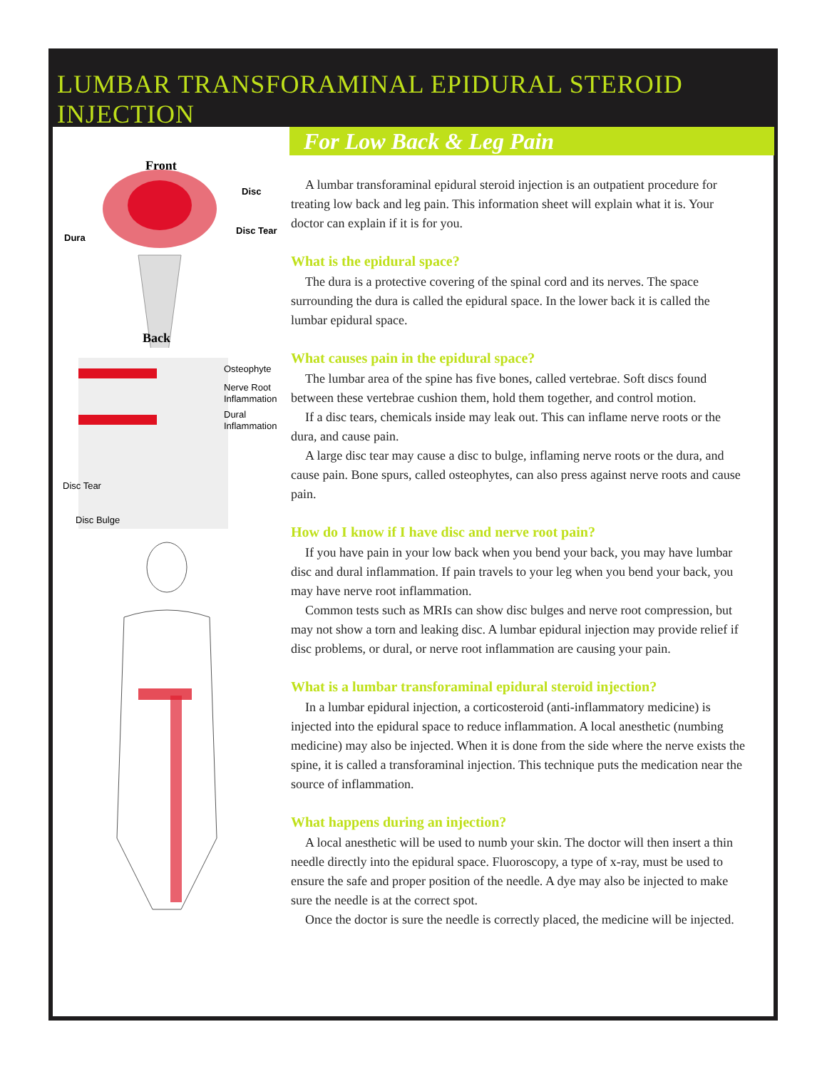LUMBAR TRANSFORAMINAL EPIDURAL STEROID INJECTION
Front
Disc
Disc Tear
Dura
Back
Osteophyte
Nerve Root
Inflammation
Dural
Inflammation
Disc Tear
Disc Bulge
For Low Back & Leg Pain
A lumbar transforaminal epidural steroid injection is an outpatient procedure for treating low back and leg pain. This information sheet will explain what it is. Your doctor can explain if it is for you.
What is the epidural space?
The dura is a protective covering of the spinal cord and its nerves. The space surrounding the dura is called the epidural space. In the lower back it is called the lumbar epidural space.
What causes pain in the epidural space?
The lumbar area of the spine has five bones, called vertebrae. Soft discs found between these vertebrae cushion them, hold them together, and control motion.
If a disc tears, chemicals inside may leak out. This can inflame nerve roots or the dura, and cause pain.
A large disc tear may cause a disc to bulge, inflaming nerve roots or the dura, and cause pain. Bone spurs, called osteophytes, can also press against nerve roots and cause pain.
How do I know if I have disc and nerve root pain?
If you have pain in your low back when you bend your back, you may have lumbar disc and dural inflammation. If pain travels to your leg when you bend your back, you may have nerve root inflammation.
Common tests such as MRIs can show disc bulges and nerve root compression, but may not show a torn and leaking disc. A lumbar epidural injection may provide relief if disc problems, or dural, or nerve root inflammation are causing your pain.
What is a lumbar transforaminal epidural steroid injection?
In a lumbar epidural injection, a corticosteroid (anti-inflammatory medicine) is injected into the epidural space to reduce inflammation. A local anesthetic (numbing medicine) may also be injected. When it is done from the side where the nerve exists the spine, it is called a transforaminal injection. This technique puts the medication near the source of inflammation.
What happens during an injection?
A local anesthetic will be used to numb your skin. The doctor will then insert a thin needle directly into the epidural space. Fluoroscopy, a type of x-ray, must be used to ensure the safe and proper position of the needle. A dye may also be injected to make sure the needle is at the correct spot.
Once the doctor is sure the needle is correctly placed, the medicine will be injected.